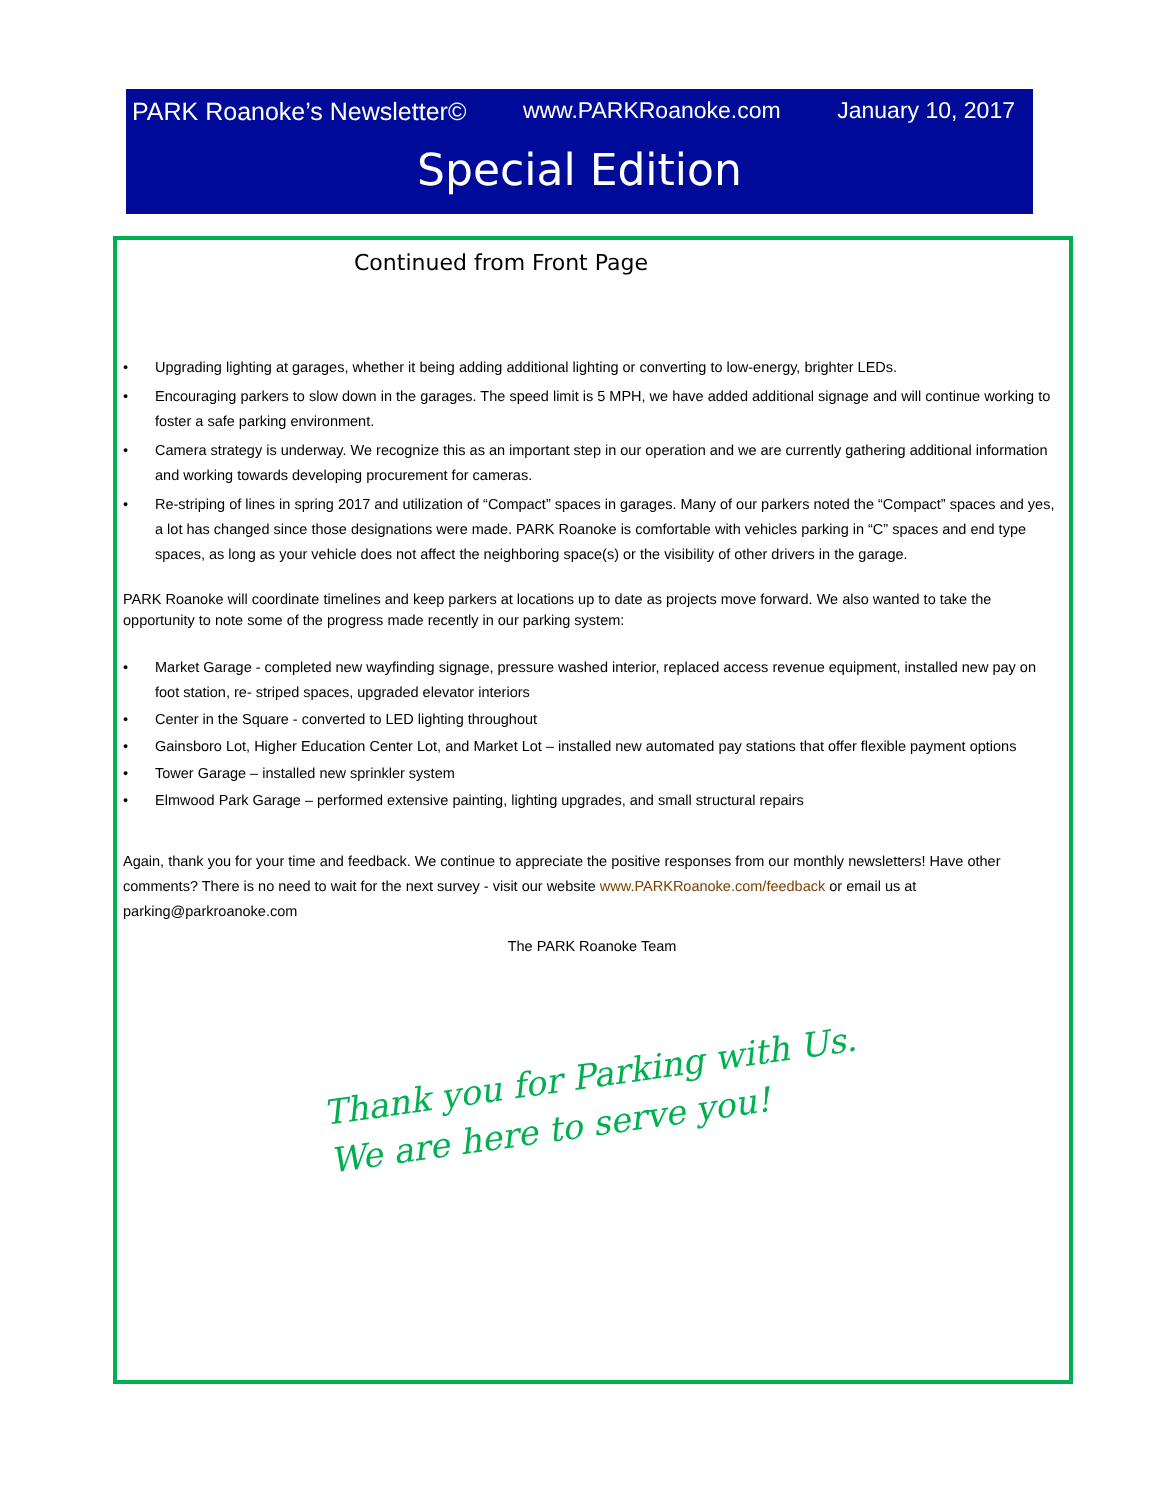PARK Roanoke’s Newsletter© www.PARKRoanoke.com January 10, 2017
Special Edition
Continued from Front Page
• Upgrading lighting at garages, whether it being adding additional lighting or converting to low-energy, brighter LEDs.
• Encouraging parkers to slow down in the garages. The speed limit is 5 MPH, we have added additional signage and will continue working to foster a safe parking environment.
• Camera strategy is underway. We recognize this as an important step in our operation and we are currently gathering additional information and working towards developing procurement for cameras.
• Re-striping of lines in spring 2017 and utilization of “Compact” spaces in garages. Many of our parkers noted the “Compact” spaces and yes, a lot has changed since those designations were made. PARK Roanoke is comfortable with vehicles parking in “C” spaces and end type spaces, as long as your vehicle does not affect the neighboring space(s) or the visibility of other drivers in the garage.
PARK Roanoke will coordinate timelines and keep parkers at locations up to date as projects move forward. We also wanted to take the opportunity to note some of the progress made recently in our parking system:
• Market Garage - completed new wayfinding signage, pressure washed interior, replaced access revenue equipment, installed new pay on foot station, re- striped spaces, upgraded elevator interiors
• Center in the Square - converted to LED lighting throughout
• Gainsboro Lot, Higher Education Center Lot, and Market Lot – installed new automated pay stations that offer flexible payment options
• Tower Garage – installed new sprinkler system
• Elmwood Park Garage – performed extensive painting, lighting upgrades, and small structural repairs
Again, thank you for your time and feedback. We continue to appreciate the positive responses from our monthly newsletters! Have other comments? There is no need to wait for the next survey - visit our website www.PARKRoanoke.com/feedback or email us at parking@parkroanoke.com
The PARK Roanoke Team
Thank you for Parking with Us.
We are here to serve you!